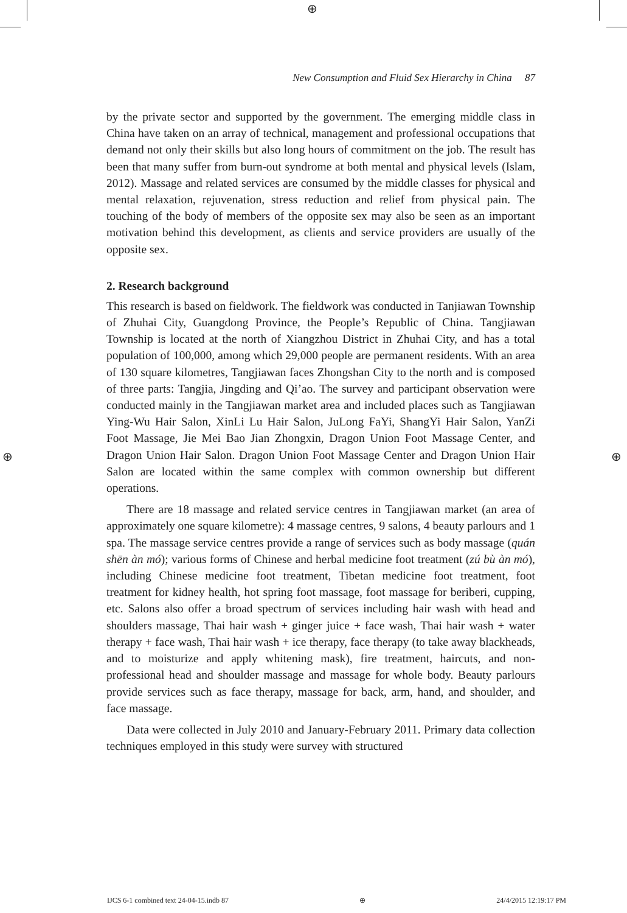⊕
New Consumption and Fluid Sex Hierarchy in China 87
by the private sector and supported by the government. The emerging middle class in China have taken on an array of technical, management and professional occupations that demand not only their skills but also long hours of commitment on the job. The result has been that many suffer from burn-out syndrome at both mental and physical levels (Islam, 2012). Massage and related services are consumed by the middle classes for physical and mental relaxation, rejuvenation, stress reduction and relief from physical pain. The touching of the body of members of the opposite sex may also be seen as an important motivation behind this development, as clients and service providers are usually of the opposite sex.
2. Research background
This research is based on fieldwork. The fieldwork was conducted in Tanjiawan Township of Zhuhai City, Guangdong Province, the People’s Republic of China. Tangjiawan Township is located at the north of Xiangzhou District in Zhuhai City, and has a total population of 100,000, among which 29,000 people are permanent residents. With an area of 130 square kilometres, Tangjiawan faces Zhongshan City to the north and is composed of three parts: Tangjia, Jingding and Qi’ao. The survey and participant observation were conducted mainly in the Tangjiawan market area and included places such as Tangjiawan Ying-Wu Hair Salon, XinLi Lu Hair Salon, JuLong FaYi, ShangYi Hair Salon, YanZi Foot Massage, Jie Mei Bao Jian Zhongxin, Dragon Union Foot Massage Center, and Dragon Union Hair Salon. Dragon Union Foot Massage Center and Dragon Union Hair Salon are located within the same complex with common ownership but different operations.
There are 18 massage and related service centres in Tangjiawan market (an area of approximately one square kilometre): 4 massage centres, 9 salons, 4 beauty parlours and 1 spa. The massage service centres provide a range of services such as body massage (quán shēn àn mó); various forms of Chinese and herbal medicine foot treatment (zú bù àn mó), including Chinese medicine foot treatment, Tibetan medicine foot treatment, foot treatment for kidney health, hot spring foot massage, foot massage for beriberi, cupping, etc. Salons also offer a broad spectrum of services including hair wash with head and shoulders massage, Thai hair wash + ginger juice + face wash, Thai hair wash + water therapy + face wash, Thai hair wash + ice therapy, face therapy (to take away blackheads, and to moisturize and apply whitening mask), fire treatment, haircuts, and non-professional head and shoulder massage and massage for whole body. Beauty parlours provide services such as face therapy, massage for back, arm, hand, and shoulder, and face massage.
Data were collected in July 2010 and January-February 2011. Primary data collection techniques employed in this study were survey with structured
⊕ ⊕
IJCS 6-1 combined text 24-04-15.indb 87 ⊕ 24/4/2015 12:19:17 PM